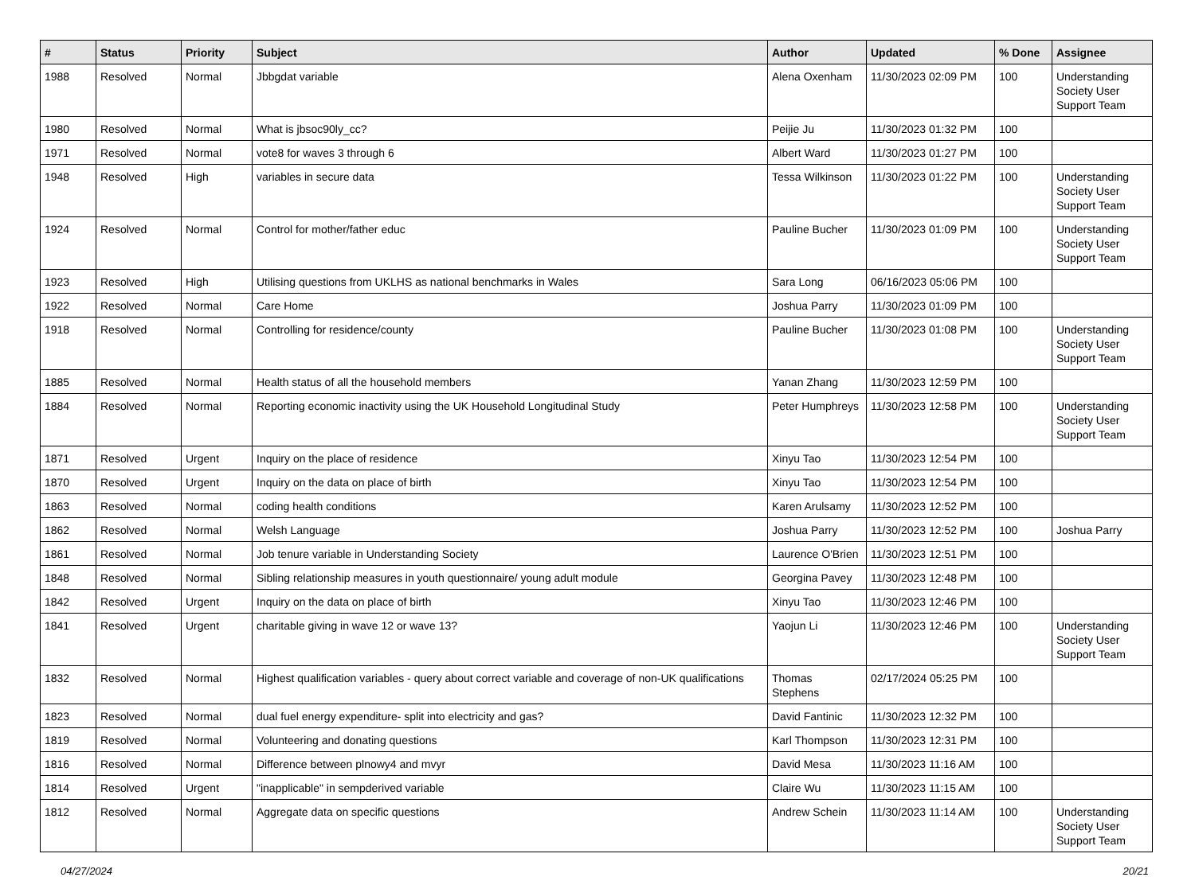| # | Status | Priority | Subject | Author | Updated | % Done | Assignee |
| --- | --- | --- | --- | --- | --- | --- | --- |
| 1988 | Resolved | Normal | Jbbgdat variable | Alena Oxenham | 11/30/2023 02:09 PM | 100 | Understanding Society User Support Team |
| 1980 | Resolved | Normal | What is jbsoc90ly_cc? | Peijie Ju | 11/30/2023 01:32 PM | 100 | |
| 1971 | Resolved | Normal | vote8 for waves 3 through 6 | Albert Ward | 11/30/2023 01:27 PM | 100 | |
| 1948 | Resolved | High | variables in secure data | Tessa Wilkinson | 11/30/2023 01:22 PM | 100 | Understanding Society User Support Team |
| 1924 | Resolved | Normal | Control for mother/father educ | Pauline Bucher | 11/30/2023 01:09 PM | 100 | Understanding Society User Support Team |
| 1923 | Resolved | High | Utilising questions from UKLHS as national benchmarks in Wales | Sara Long | 06/16/2023 05:06 PM | 100 | |
| 1922 | Resolved | Normal | Care Home | Joshua Parry | 11/30/2023 01:09 PM | 100 | |
| 1918 | Resolved | Normal | Controlling for residence/county | Pauline Bucher | 11/30/2023 01:08 PM | 100 | Understanding Society User Support Team |
| 1885 | Resolved | Normal | Health status of all the household members | Yanan Zhang | 11/30/2023 12:59 PM | 100 | |
| 1884 | Resolved | Normal | Reporting economic inactivity using the UK Household Longitudinal Study | Peter Humphreys | 11/30/2023 12:58 PM | 100 | Understanding Society User Support Team |
| 1871 | Resolved | Urgent | Inquiry on the place of residence | Xinyu Tao | 11/30/2023 12:54 PM | 100 | |
| 1870 | Resolved | Urgent | Inquiry on the data on place of birth | Xinyu Tao | 11/30/2023 12:54 PM | 100 | |
| 1863 | Resolved | Normal | coding health conditions | Karen Arulsamy | 11/30/2023 12:52 PM | 100 | |
| 1862 | Resolved | Normal | Welsh Language | Joshua Parry | 11/30/2023 12:52 PM | 100 | Joshua Parry |
| 1861 | Resolved | Normal | Job tenure variable in Understanding Society | Laurence O'Brien | 11/30/2023 12:51 PM | 100 | |
| 1848 | Resolved | Normal | Sibling relationship measures in youth questionnaire/ young adult module | Georgina Pavey | 11/30/2023 12:48 PM | 100 | |
| 1842 | Resolved | Urgent | Inquiry on the data on place of birth | Xinyu Tao | 11/30/2023 12:46 PM | 100 | |
| 1841 | Resolved | Urgent | charitable giving in wave 12 or wave 13? | Yaojun Li | 11/30/2023 12:46 PM | 100 | Understanding Society User Support Team |
| 1832 | Resolved | Normal | Highest qualification variables - query about correct variable and coverage of non-UK qualifications | Thomas Stephens | 02/17/2024 05:25 PM | 100 | |
| 1823 | Resolved | Normal | dual fuel energy expenditure- split into electricity and gas? | David Fantinic | 11/30/2023 12:32 PM | 100 | |
| 1819 | Resolved | Normal | Volunteering and donating questions | Karl Thompson | 11/30/2023 12:31 PM | 100 | |
| 1816 | Resolved | Normal | Difference between plnowy4 and mvyr | David Mesa | 11/30/2023 11:16 AM | 100 | |
| 1814 | Resolved | Urgent | "inapplicable" in sempderived variable | Claire Wu | 11/30/2023 11:15 AM | 100 | |
| 1812 | Resolved | Normal | Aggregate data on specific questions | Andrew Schein | 11/30/2023 11:14 AM | 100 | Understanding Society User Support Team |
04/27/2024 20/21